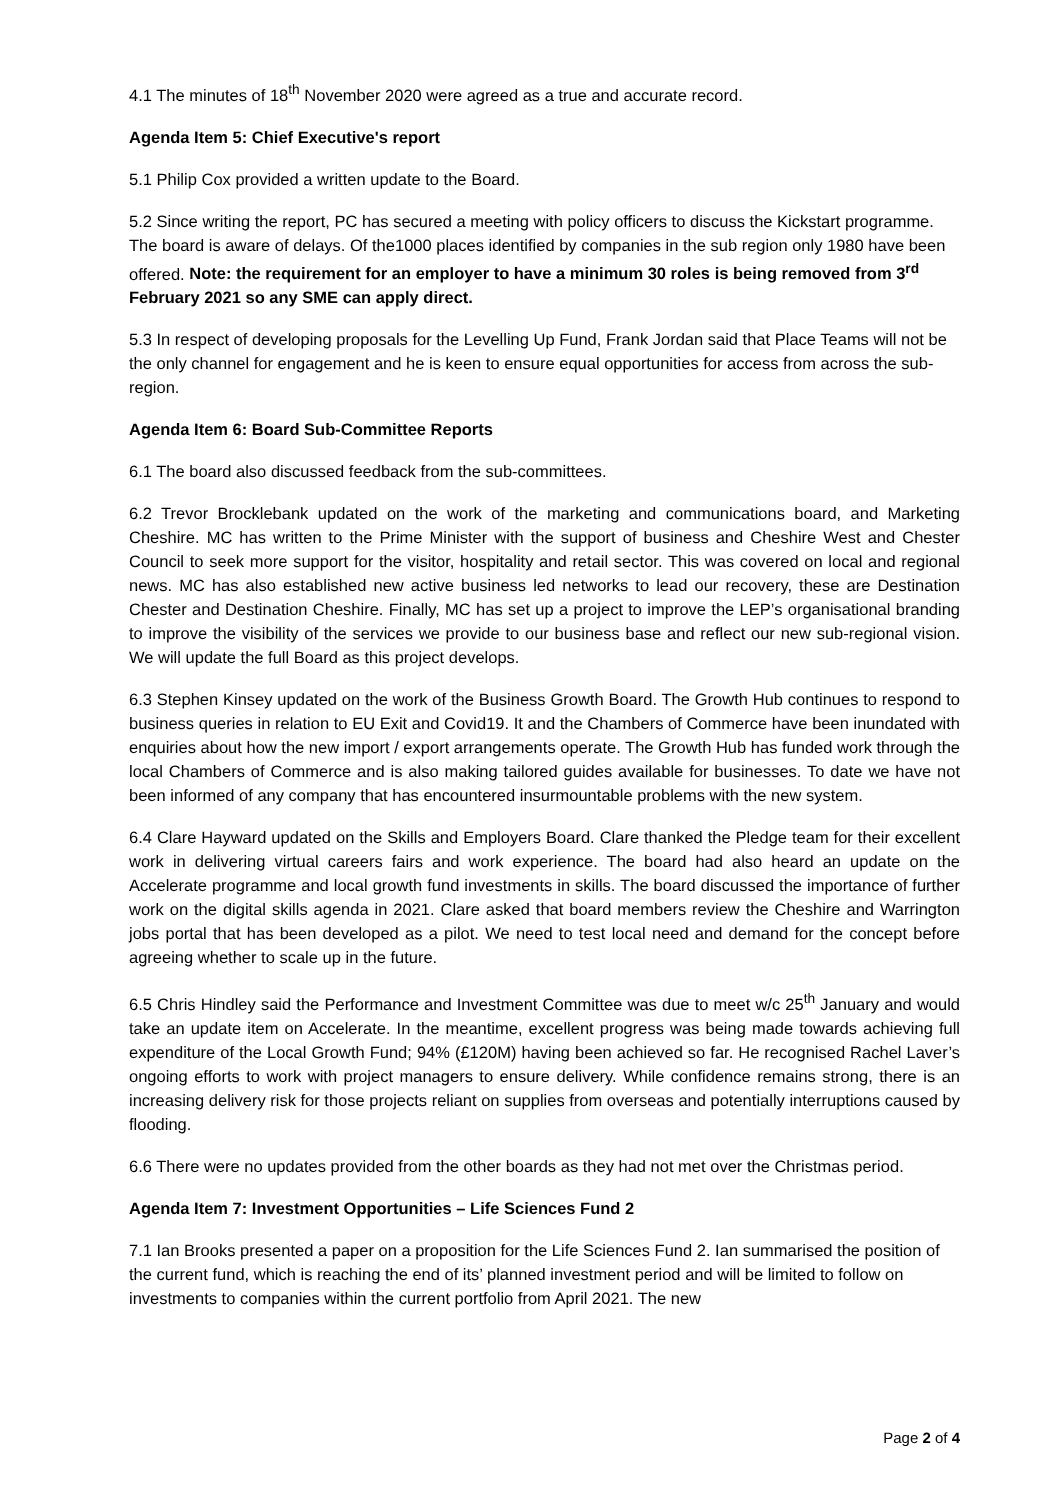4.1 The minutes of 18<sup>th</sup> November 2020 were agreed as a true and accurate record.
Agenda Item 5: Chief Executive's report
5.1 Philip Cox provided a written update to the Board.
5.2 Since writing the report, PC has secured a meeting with policy officers to discuss the Kickstart programme. The board is aware of delays. Of the1000 places identified by companies in the sub region only 1980 have been offered. Note: the requirement for an employer to have a minimum 30 roles is being removed from 3<sup>rd</sup> February 2021 so any SME can apply direct.
5.3 In respect of developing proposals for the Levelling Up Fund, Frank Jordan said that Place Teams will not be the only channel for engagement and he is keen to ensure equal opportunities for access from across the sub-region.
Agenda Item 6: Board Sub-Committee Reports
6.1 The board also discussed feedback from the sub-committees.
6.2 Trevor Brocklebank updated on the work of the marketing and communications board, and Marketing Cheshire. MC has written to the Prime Minister with the support of business and Cheshire West and Chester Council to seek more support for the visitor, hospitality and retail sector. This was covered on local and regional news. MC has also established new active business led networks to lead our recovery, these are Destination Chester and Destination Cheshire. Finally, MC has set up a project to improve the LEP’s organisational branding to improve the visibility of the services we provide to our business base and reflect our new sub-regional vision. We will update the full Board as this project develops.
6.3 Stephen Kinsey updated on the work of the Business Growth Board. The Growth Hub continues to respond to business queries in relation to EU Exit and Covid19. It and the Chambers of Commerce have been inundated with enquiries about how the new import / export arrangements operate. The Growth Hub has funded work through the local Chambers of Commerce and is also making tailored guides available for businesses. To date we have not been informed of any company that has encountered insurmountable problems with the new system.
6.4 Clare Hayward updated on the Skills and Employers Board. Clare thanked the Pledge team for their excellent work in delivering virtual careers fairs and work experience. The board had also heard an update on the Accelerate programme and local growth fund investments in skills. The board discussed the importance of further work on the digital skills agenda in 2021. Clare asked that board members review the Cheshire and Warrington jobs portal that has been developed as a pilot. We need to test local need and demand for the concept before agreeing whether to scale up in the future.
6.5 Chris Hindley said the Performance and Investment Committee was due to meet w/c 25<sup>th</sup> January and would take an update item on Accelerate. In the meantime, excellent progress was being made towards achieving full expenditure of the Local Growth Fund; 94% (£120M) having been achieved so far. He recognised Rachel Laver’s ongoing efforts to work with project managers to ensure delivery. While confidence remains strong, there is an increasing delivery risk for those projects reliant on supplies from overseas and potentially interruptions caused by flooding.
6.6 There were no updates provided from the other boards as they had not met over the Christmas period.
Agenda Item 7: Investment Opportunities – Life Sciences Fund 2
7.1 Ian Brooks presented a paper on a proposition for the Life Sciences Fund 2. Ian summarised the position of the current fund, which is reaching the end of its’ planned investment period and will be limited to follow on investments to companies within the current portfolio from April 2021. The new
Page 2 of 4